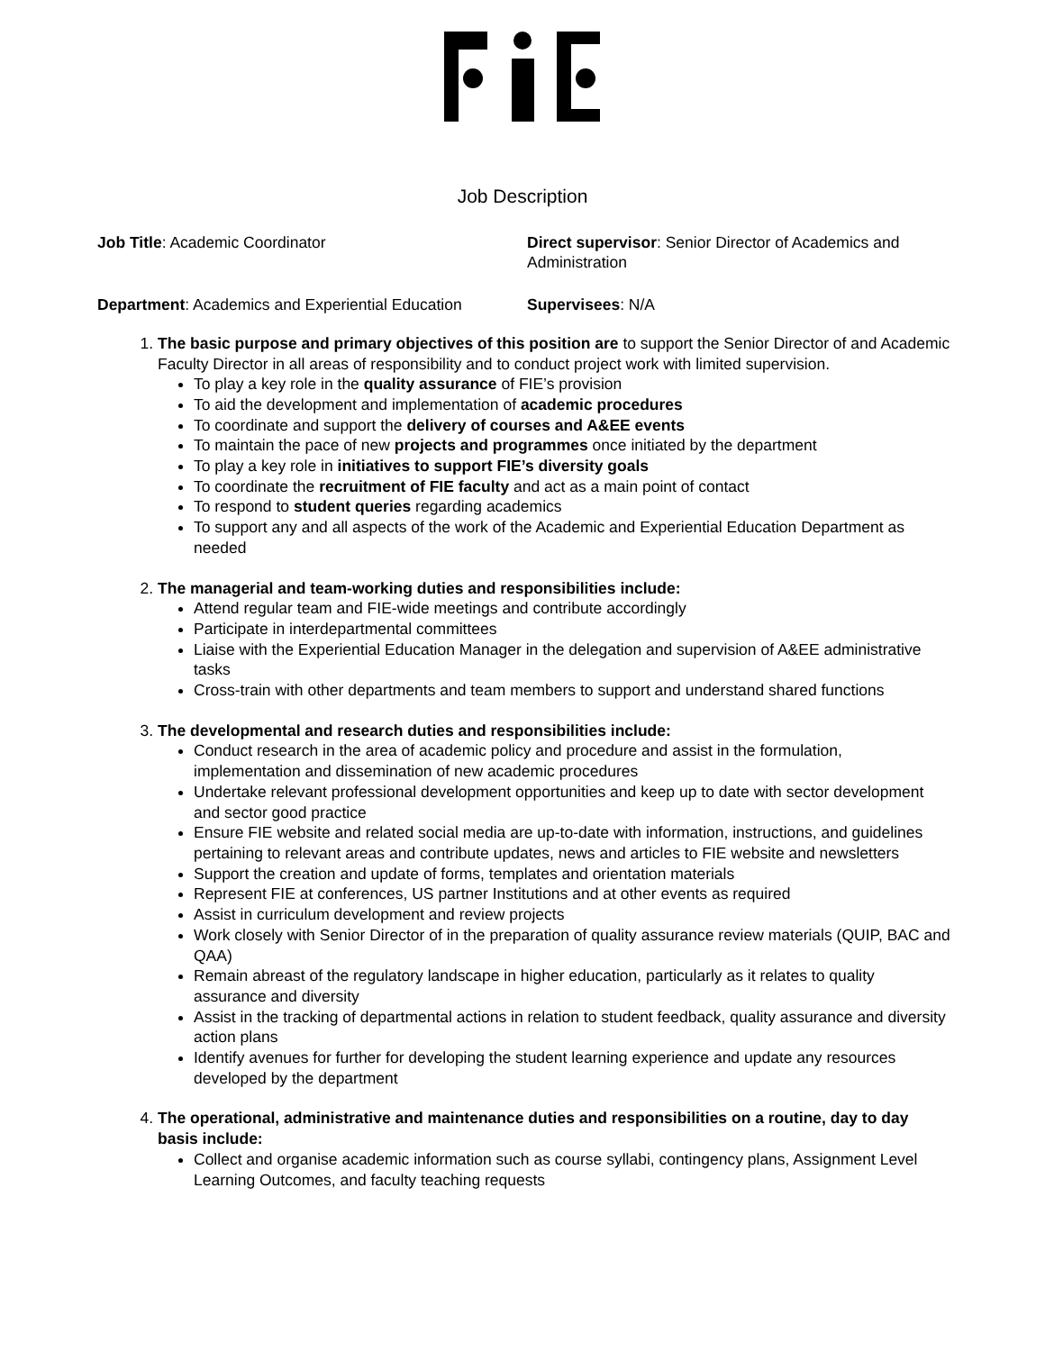Job Description
Job Title: Academic Coordinator Direct supervisor: Senior Director of Academics and Administration
Department: Academics and Experiential Education
Supervisees: N/A
1. The basic purpose and primary objectives of this position are to support the Senior Director of and Academic Faculty Director in all areas of responsibility and to conduct project work with limited supervision.
To play a key role in the quality assurance of FIE’s provision
To aid the development and implementation of academic procedures
To coordinate and support the delivery of courses and A&EE events
To maintain the pace of new projects and programmes once initiated by the department
To play a key role in initiatives to support FIE’s diversity goals
To coordinate the recruitment of FIE faculty and act as a main point of contact
To respond to student queries regarding academics
To support any and all aspects of the work of the Academic and Experiential Education Department as needed
2. The managerial and team-working duties and responsibilities include:
Attend regular team and FIE-wide meetings and contribute accordingly
Participate in interdepartmental committees
Liaise with the Experiential Education Manager in the delegation and supervision of A&EE administrative tasks
Cross-train with other departments and team members to support and understand shared functions
3. The developmental and research duties and responsibilities include:
Conduct research in the area of academic policy and procedure and assist in the formulation, implementation and dissemination of new academic procedures
Undertake relevant professional development opportunities and keep up to date with sector development and sector good practice
Ensure FIE website and related social media are up-to-date with information, instructions, and guidelines pertaining to relevant areas and contribute updates, news and articles to FIE website and newsletters
Support the creation and update of forms, templates and orientation materials
Represent FIE at conferences, US partner Institutions and at other events as required
Assist in curriculum development and review projects
Work closely with Senior Director of in the preparation of quality assurance review materials (QUIP, BAC and QAA)
Remain abreast of the regulatory landscape in higher education, particularly as it relates to quality assurance and diversity
Assist in the tracking of departmental actions in relation to student feedback, quality assurance and diversity action plans
Identify avenues for further for developing the student learning experience and update any resources developed by the department
4. The operational, administrative and maintenance duties and responsibilities on a routine, day to day basis include:
Collect and organise academic information such as course syllabi, contingency plans, Assignment Level Learning Outcomes, and faculty teaching requests